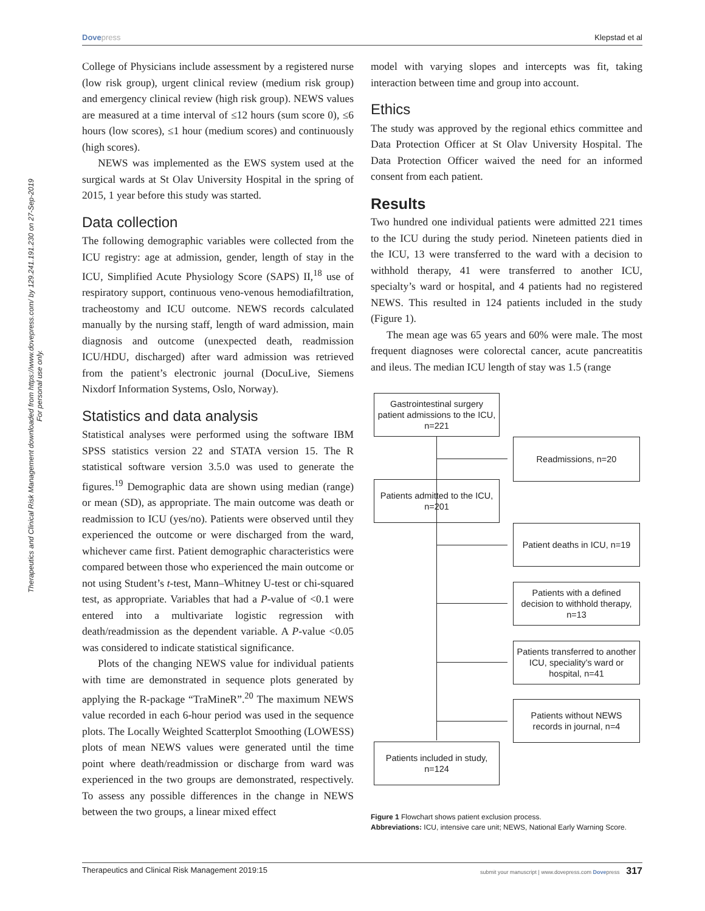Dove press Klepstad et al
Therapeutics and Clinical Risk Management downloaded from https://www.dovepress.com/ by 129.241.191.230 on 27-Sep-2019
For personal use only.
College of Physicians include assessment by a registered nurse (low risk group), urgent clinical review (medium risk group) and emergency clinical review (high risk group). NEWS values are measured at a time interval of ≤12 hours (sum score 0), ≤6 hours (low scores), ≤1 hour (medium scores) and continuously (high scores).
NEWS was implemented as the EWS system used at the surgical wards at St Olav University Hospital in the spring of 2015, 1 year before this study was started.
Data collection
The following demographic variables were collected from the ICU registry: age at admission, gender, length of stay in the ICU, Simplified Acute Physiology Score (SAPS) II,<sup>18</sup> use of respiratory support, continuous veno-venous hemodiafiltration, tracheostomy and ICU outcome. NEWS records calculated manually by the nursing staff, length of ward admission, main diagnosis and outcome (unexpected death, readmission ICU/HDU, discharged) after ward admission was retrieved from the patient’s electronic journal (DocuLive, Siemens Nixdorf Information Systems, Oslo, Norway).
Statistics and data analysis
Statistical analyses were performed using the software IBM SPSS statistics version 22 and STATA version 15. The R statistical software version 3.5.0 was used to generate the figures.<sup>19</sup> Demographic data are shown using median (range) or mean (SD), as appropriate. The main outcome was death or readmission to ICU (yes/no). Patients were observed until they experienced the outcome or were discharged from the ward, whichever came first. Patient demographic characteristics were compared between those who experienced the main outcome or not using Student’s t-test, Mann–Whitney U-test or chi-squared test, as appropriate. Variables that had a P-value of <0.1 were entered into a multivariate logistic regression with death/readmission as the dependent variable. A P-value <0.05 was considered to indicate statistical significance.
Plots of the changing NEWS value for individual patients with time are demonstrated in sequence plots generated by applying the R-package “TraMineR”.<sup>20</sup> The maximum NEWS value recorded in each 6-hour period was used in the sequence plots. The Locally Weighted Scatterplot Smoothing (LOWESS) plots of mean NEWS values were generated until the time point where death/readmission or discharge from ward was experienced in the two groups are demonstrated, respectively. To assess any possible differences in the change in NEWS between the two groups, a linear mixed effect
model with varying slopes and intercepts was fit, taking interaction between time and group into account.
Ethics
The study was approved by the regional ethics committee and Data Protection Officer at St Olav University Hospital. The Data Protection Officer waived the need for an informed consent from each patient.
Results
Two hundred one individual patients were admitted 221 times to the ICU during the study period. Nineteen patients died in the ICU, 13 were transferred to the ward with a decision to withhold therapy, 41 were transferred to another ICU, specialty’s ward or hospital, and 4 patients had no registered NEWS. This resulted in 124 patients included in the study (Figure 1).
The mean age was 65 years and 60% were male. The most frequent diagnoses were colorectal cancer, acute pancreatitis and ileus. The median ICU length of stay was 1.5 (range
Gastrointestinal surgery patient admissions to the ICU, n=221
Readmissions, n=20
Patients admitted to the ICU, n=201
Patient deaths in ICU, n=19
Patients with a defined decision to withhold therapy, n=13
Patients transferred to another ICU, speciality’s ward or hospital, n=41
Patients without NEWS records in journal, n=4
Patients included in study, n=124
Figure 1 Flowchart shows patient exclusion process.
Abbreviations: ICU, intensive care unit; NEWS, National Early Warning Score.
Therapeutics and Clinical Risk Management 2019:15 submit your manuscript | www.dovepress.com Dovepress 317